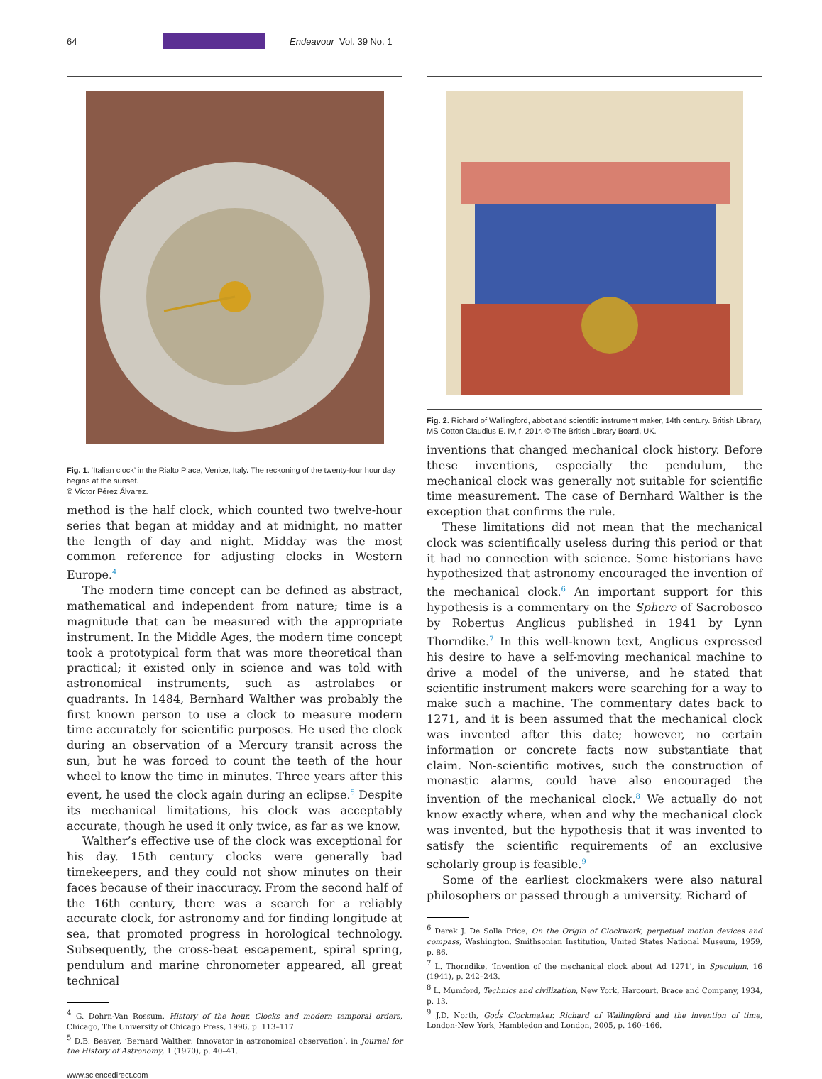64 Endeavour Vol. 39 No. 1
Fig. 1. ‘Italian clock’ in the Rialto Place, Venice, Italy. The reckoning of the twenty-four hour day begins at the sunset.
© Víctor Pérez Álvarez.
method is the half clock, which counted two twelve-hour series that began at midday and at midnight, no matter the length of day and night. Midday was the most common reference for adjusting clocks in Western Europe.<sup>4</sup>
The modern time concept can be defined as abstract, mathematical and independent from nature; time is a magnitude that can be measured with the appropriate instrument. In the Middle Ages, the modern time concept took a prototypical form that was more theoretical than practical; it existed only in science and was told with astronomical instruments, such as astrolabes or quadrants. In 1484, Bernhard Walther was probably the first known person to use a clock to measure modern time accurately for scientific purposes. He used the clock during an observation of a Mercury transit across the sun, but he was forced to count the teeth of the hour wheel to know the time in minutes. Three years after this event, he used the clock again during an eclipse.<sup>5</sup> Despite its mechanical limitations, his clock was acceptably accurate, though he used it only twice, as far as we know.
Walther’s effective use of the clock was exceptional for his day. 15th century clocks were generally bad timekeepers, and they could not show minutes on their faces because of their inaccuracy. From the second half of the 16th century, there was a search for a reliably accurate clock, for astronomy and for finding longitude at sea, that promoted progress in horological technology. Subsequently, the cross-beat escapement, spiral spring, pendulum and marine chronometer appeared, all great technical
<sup>4</sup> G. Dohrn-Van Rossum, History of the hour. Clocks and modern temporal orders, Chicago, The University of Chicago Press, 1996, p. 113–117.
<sup>5</sup> D.B. Beaver, ‘Bernard Walther: Innovator in astronomical observation’, in Journal for the History of Astronomy, 1 (1970), p. 40–41.
www.sciencedirect.com
Fig. 2. Richard of Wallingford, abbot and scientific instrument maker, 14th century. British Library, MS Cotton Claudius E. IV, f. 201r. © The British Library Board, UK.
inventions that changed mechanical clock history. Before these inventions, especially the pendulum, the mechanical clock was generally not suitable for scientific time measurement. The case of Bernhard Walther is the exception that confirms the rule.
These limitations did not mean that the mechanical clock was scientifically useless during this period or that it had no connection with science. Some historians have hypothesized that astronomy encouraged the invention of the mechanical clock.<sup>6</sup> An important support for this hypothesis is a commentary on the Sphere of Sacrobosco by Robertus Anglicus published in 1941 by Lynn Thorndike.<sup>7</sup> In this well-known text, Anglicus expressed his desire to have a self-moving mechanical machine to drive a model of the universe, and he stated that scientific instrument makers were searching for a way to make such a machine. The commentary dates back to 1271, and it is been assumed that the mechanical clock was invented after this date; however, no certain information or concrete facts now substantiate that claim. Non-scientific motives, such the construction of monastic alarms, could have also encouraged the invention of the mechanical clock.<sup>8</sup> We actually do not know exactly where, when and why the mechanical clock was invented, but the hypothesis that it was invented to satisfy the scientific requirements of an exclusive scholarly group is feasible.<sup>9</sup>
Some of the earliest clockmakers were also natural philosophers or passed through a university. Richard of
<sup>6</sup> Derek J. De Solla Price, On the Origin of Clockwork, perpetual motion devices and compass, Washington, Smithsonian Institution, United States National Museum, 1959, p. 86.
<sup>7</sup> L. Thorndike, ‘Invention of the mechanical clock about Ad 1271’, in Speculum, 16 (1941), p. 242–243.
<sup>8</sup> L. Mumford, Technics and civilization, New York, Harcourt, Brace and Company, 1934, p. 13.
<sup>9</sup> J.D. North, God́s Clockmaker. Richard of Wallingford and the invention of time, London-New York, Hambledon and London, 2005, p. 160–166.